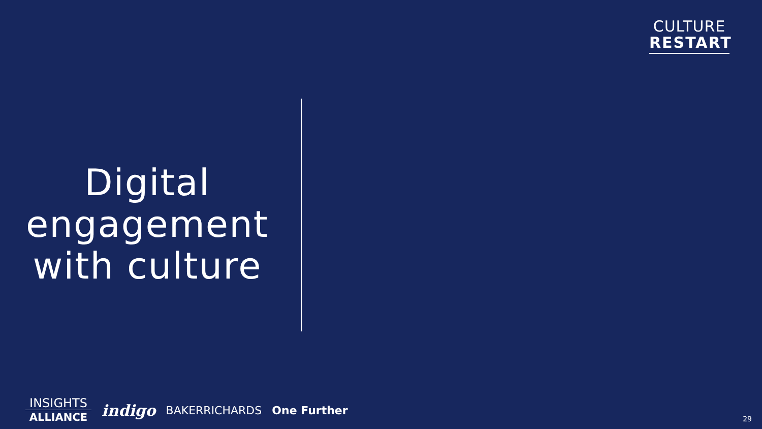CULTURE
RESTART
Digital engagement with culture
INSIGHTS
ALLIANCE
indigo BAKERRICHARDS One Further
29